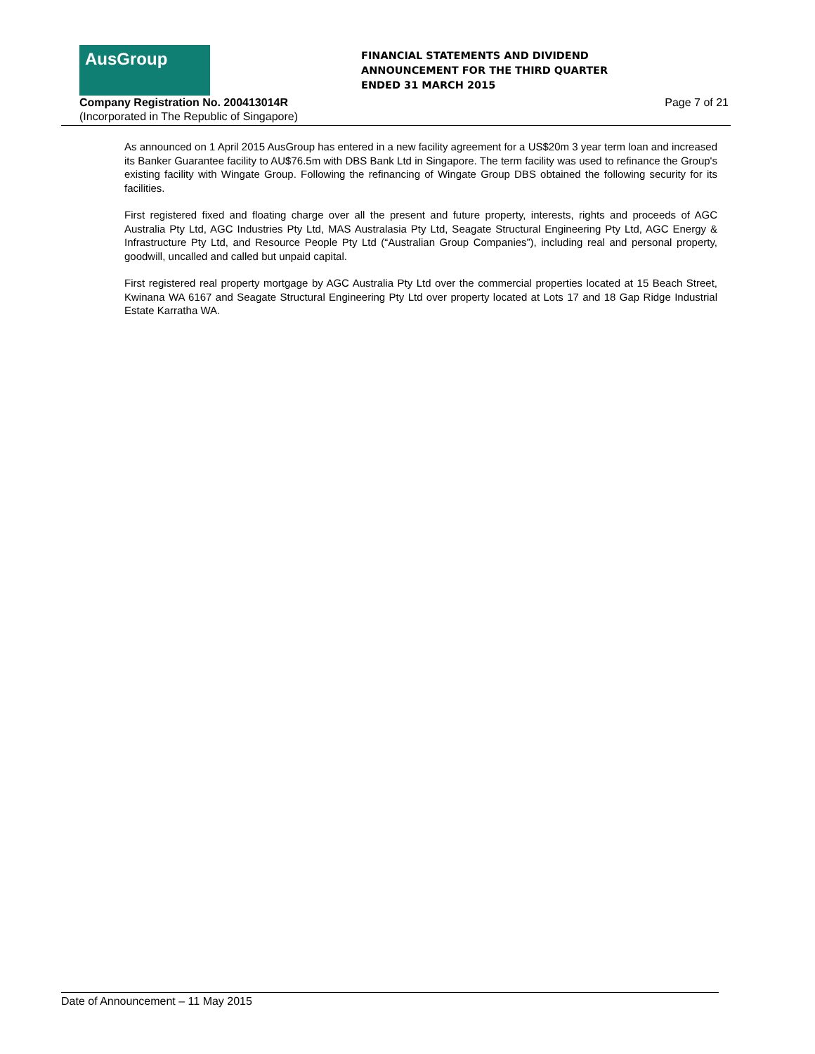AusGroup
FINANCIAL STATEMENTS AND DIVIDEND
ANNOUNCEMENT FOR THE THIRD QUARTER
ENDED 31 MARCH 2015
Company Registration No. 200413014R
Page 7 of 21
(Incorporated in The Republic of Singapore)
As announced on 1 April 2015 AusGroup has entered in a new facility agreement for a US$20m 3 year term loan and increased its Banker Guarantee facility to AU$76.5m with DBS Bank Ltd in Singapore. The term facility was used to refinance the Group's existing facility with Wingate Group. Following the refinancing of Wingate Group DBS obtained the following security for its facilities.
First registered fixed and floating charge over all the present and future property, interests, rights and proceeds of AGC Australia Pty Ltd, AGC Industries Pty Ltd, MAS Australasia Pty Ltd, Seagate Structural Engineering Pty Ltd, AGC Energy & Infrastructure Pty Ltd, and Resource People Pty Ltd (“Australian Group Companies”), including real and personal property, goodwill, uncalled and called but unpaid capital.
First registered real property mortgage by AGC Australia Pty Ltd over the commercial properties located at 15 Beach Street, Kwinana WA 6167 and Seagate Structural Engineering Pty Ltd over property located at Lots 17 and 18 Gap Ridge Industrial Estate Karratha WA.
Date of Announcement – 11 May 2015